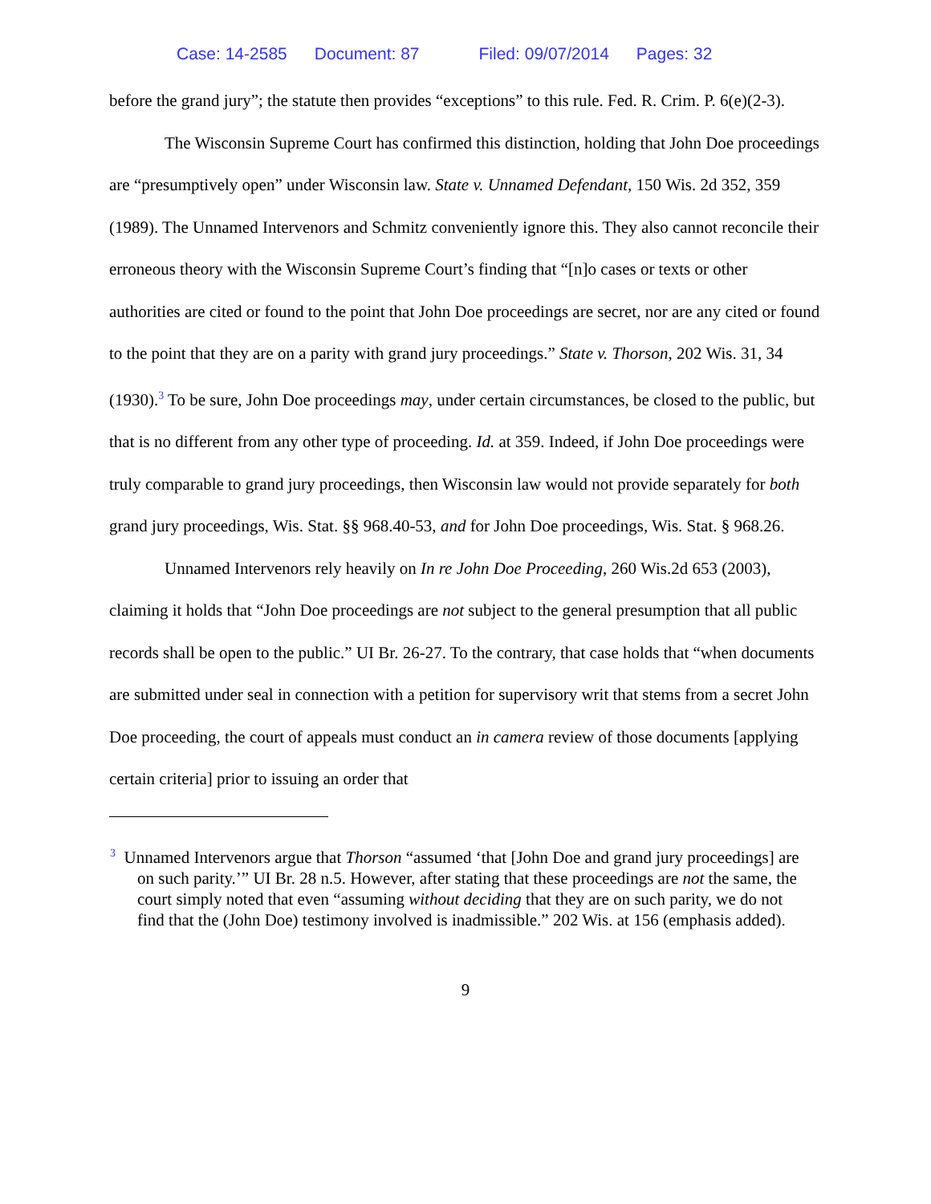Case: 14-2585 Document: 87 Filed: 09/07/2014 Pages: 32
before the grand jury”; the statute then provides “exceptions” to this rule. Fed. R. Crim. P. 6(e)(2-3).
The Wisconsin Supreme Court has confirmed this distinction, holding that John Doe proceedings are “presumptively open” under Wisconsin law. State v. Unnamed Defendant, 150 Wis. 2d 352, 359 (1989). The Unnamed Intervenors and Schmitz conveniently ignore this. They also cannot reconcile their erroneous theory with the Wisconsin Supreme Court’s finding that “[n]o cases or texts or other authorities are cited or found to the point that John Doe proceedings are secret, nor are any cited or found to the point that they are on a parity with grand jury proceedings.” State v. Thorson, 202 Wis. 31, 34 (1930).<sup>3</sup> To be sure, John Doe proceedings may, under certain circumstances, be closed to the public, but that is no different from any other type of proceeding. Id. at 359. Indeed, if John Doe proceedings were truly comparable to grand jury proceedings, then Wisconsin law would not provide separately for both grand jury proceedings, Wis. Stat. §§ 968.40-53, and for John Doe proceedings, Wis. Stat. § 968.26.
Unnamed Intervenors rely heavily on In re John Doe Proceeding, 260 Wis.2d 653 (2003), claiming it holds that “John Doe proceedings are not subject to the general presumption that all public records shall be open to the public.” UI Br. 26-27. To the contrary, that case holds that “when documents are submitted under seal in connection with a petition for supervisory writ that stems from a secret John Doe proceeding, the court of appeals must conduct an in camera review of those documents [applying certain criteria] prior to issuing an order that
<sup>3</sup> Unnamed Intervenors argue that Thorson “assumed ‘that [John Doe and grand jury proceedings] are on such parity.’” UI Br. 28 n.5. However, after stating that these proceedings are not the same, the court simply noted that even “assuming without deciding that they are on such parity, we do not find that the (John Doe) testimony involved is inadmissible.” 202 Wis. at 156 (emphasis added).
9